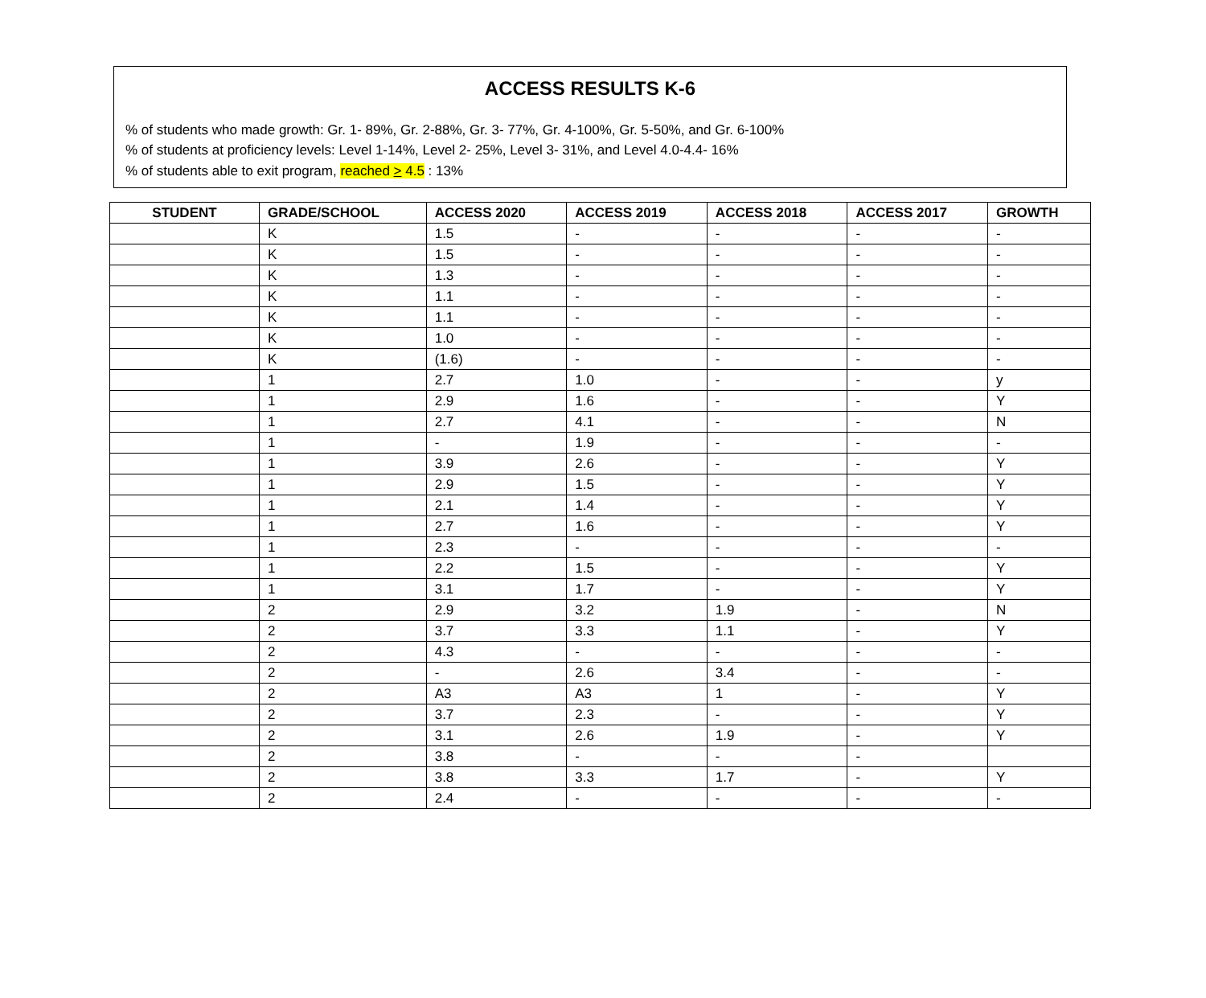ACCESS RESULTS K-6
% of students who made growth: Gr. 1- 89%, Gr. 2-88%, Gr. 3- 77%, Gr. 4-100%, Gr. 5-50%, and Gr. 6-100%
% of students at proficiency levels: Level 1-14%, Level 2- 25%, Level 3- 31%, and Level 4.0-4.4- 16%
% of students able to exit program, reached > 4.5 : 13%
| STUDENT | GRADE/SCHOOL | ACCESS 2020 | ACCESS 2019 | ACCESS 2018 | ACCESS 2017 | GROWTH |
| --- | --- | --- | --- | --- | --- | --- |
| | K | 1.5 | - | - | - | - |
| | K | 1.5 | - | - | - | - |
| | K | 1.3 | - | - | - | - |
| | K | 1.1 | - | - | - | - |
| | K | 1.1 | - | - | - | - |
| | K | 1.0 | - | - | - | - |
| | K | (1.6) | - | - | - | - |
| | 1 | 2.7 | 1.0 | - | - | y |
| | 1 | 2.9 | 1.6 | - | - | Y |
| | 1 | 2.7 | 4.1 | - | - | N |
| | 1 | - | 1.9 | - | - | - |
| | 1 | 3.9 | 2.6 | - | - | Y |
| | 1 | 2.9 | 1.5 | - | - | Y |
| | 1 | 2.1 | 1.4 | - | - | Y |
| | 1 | 2.7 | 1.6 | - | - | Y |
| | 1 | 2.3 | - | - | - | - |
| | 1 | 2.2 | 1.5 | - | - | Y |
| | 1 | 3.1 | 1.7 | - | - | Y |
| | 2 | 2.9 | 3.2 | 1.9 | - | N |
| | 2 | 3.7 | 3.3 | 1.1 | - | Y |
| | 2 | 4.3 | - | - | - | - |
| | 2 | - | 2.6 | 3.4 | - | - |
| | 2 | A3 | A3 | 1 | - | Y |
| | 2 | 3.7 | 2.3 | - | - | Y |
| | 2 | 3.1 | 2.6 | 1.9 | - | Y |
| | 2 | 3.8 | - | - | - | |
| | 2 | 3.8 | 3.3 | 1.7 | - | Y |
| | 2 | 2.4 | - | - | - | - |